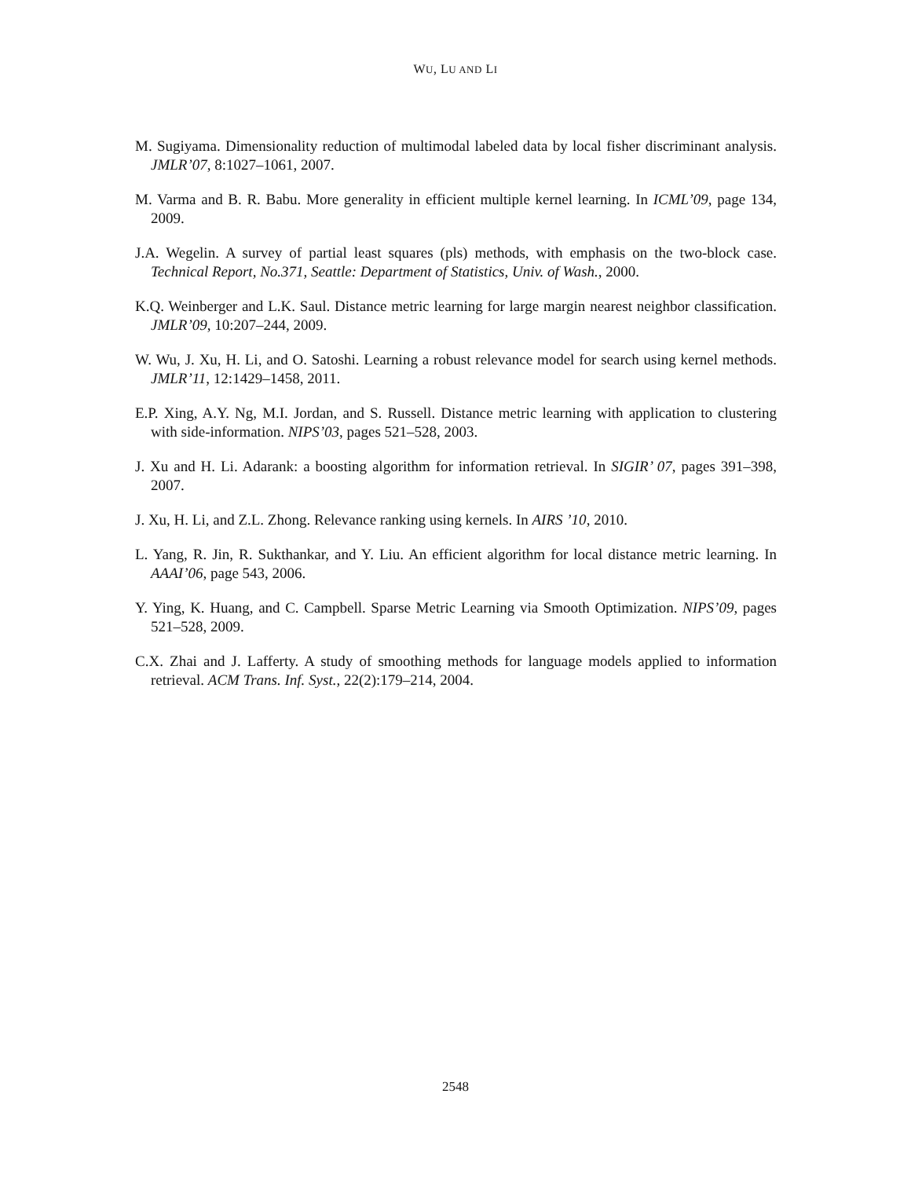WU, LU AND LI
M. Sugiyama. Dimensionality reduction of multimodal labeled data by local fisher discriminant analysis. JMLR’07, 8:1027–1061, 2007.
M. Varma and B. R. Babu. More generality in efficient multiple kernel learning. In ICML’09, page 134, 2009.
J.A. Wegelin. A survey of partial least squares (pls) methods, with emphasis on the two-block case. Technical Report, No.371, Seattle: Department of Statistics, Univ. of Wash., 2000.
K.Q. Weinberger and L.K. Saul. Distance metric learning for large margin nearest neighbor classification. JMLR’09, 10:207–244, 2009.
W. Wu, J. Xu, H. Li, and O. Satoshi. Learning a robust relevance model for search using kernel methods. JMLR’11, 12:1429–1458, 2011.
E.P. Xing, A.Y. Ng, M.I. Jordan, and S. Russell. Distance metric learning with application to clustering with side-information. NIPS’03, pages 521–528, 2003.
J. Xu and H. Li. Adarank: a boosting algorithm for information retrieval. In SIGIR’ 07, pages 391–398, 2007.
J. Xu, H. Li, and Z.L. Zhong. Relevance ranking using kernels. In AIRS ’10, 2010.
L. Yang, R. Jin, R. Sukthankar, and Y. Liu. An efficient algorithm for local distance metric learning. In AAAI’06, page 543, 2006.
Y. Ying, K. Huang, and C. Campbell. Sparse Metric Learning via Smooth Optimization. NIPS’09, pages 521–528, 2009.
C.X. Zhai and J. Lafferty. A study of smoothing methods for language models applied to information retrieval. ACM Trans. Inf. Syst., 22(2):179–214, 2004.
2548